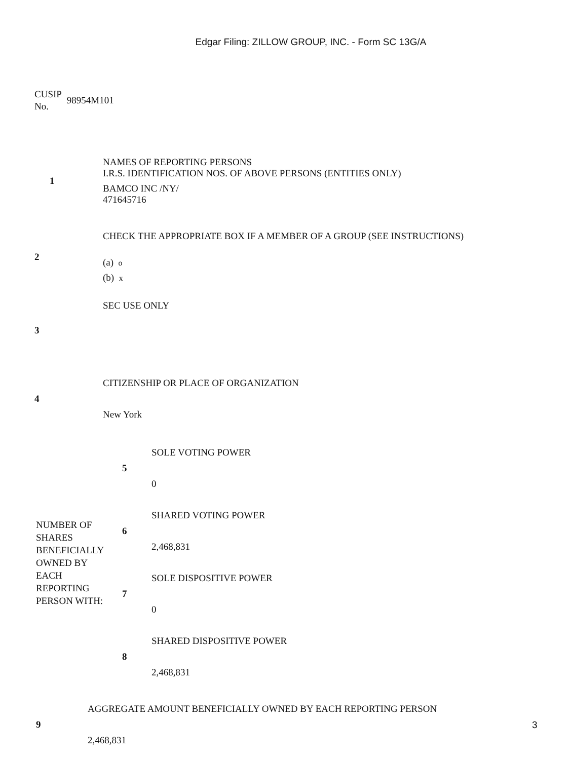Edgar Filing: ZILLOW GROUP, INC. - Form SC 13G/A
CUSIP
No.
98954M101
| 1 | NAMES OF REPORTING PERSONS I.R.S. IDENTIFICATION NOS. OF ABOVE PERSONS (ENTITIES ONLY) BAMCO INC /NY/ 471645716 |
| 2 | CHECK THE APPROPRIATE BOX IF A MEMBER OF A GROUP (SEE INSTRUCTIONS) (a) o (b) x |
| 3 | SEC USE ONLY |
| 4 | CITIZENSHIP OR PLACE OF ORGANIZATION New York |
| NUMBER OF SHARES BENEFICIALLY OWNED BY EACH REPORTING PERSON WITH: | 5 | SOLE VOTING POWER 0 |
| | 6 | SHARED VOTING POWER 2,468,831 |
| | 7 | SOLE DISPOSITIVE POWER 0 |
| | 8 | SHARED DISPOSITIVE POWER 2,468,831 |
| 9 | AGGREGATE AMOUNT BENEFICIALLY OWNED BY EACH REPORTING PERSON 2,468,831 |
3